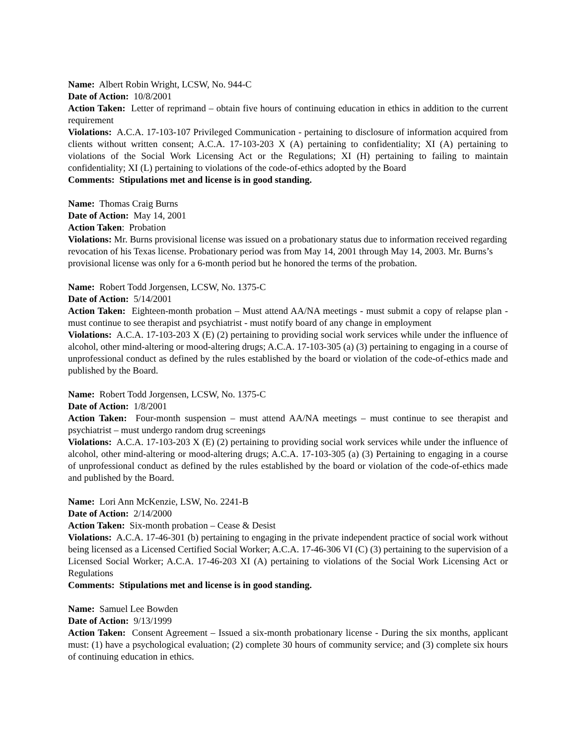Name: Albert Robin Wright, LCSW, No. 944-C
Date of Action: 10/8/2001
Action Taken: Letter of reprimand – obtain five hours of continuing education in ethics in addition to the current requirement
Violations: A.C.A. 17-103-107 Privileged Communication - pertaining to disclosure of information acquired from clients without written consent; A.C.A. 17-103-203 X (A) pertaining to confidentiality; XI (A) pertaining to violations of the Social Work Licensing Act or the Regulations; XI (H) pertaining to failing to maintain confidentiality; XI (L) pertaining to violations of the code-of-ethics adopted by the Board
Comments: Stipulations met and license is in good standing.
Name: Thomas Craig Burns
Date of Action: May 14, 2001
Action Taken: Probation
Violations: Mr. Burns provisional license was issued on a probationary status due to information received regarding revocation of his Texas license. Probationary period was from May 14, 2001 through May 14, 2003. Mr. Burns’s provisional license was only for a 6-month period but he honored the terms of the probation.
Name: Robert Todd Jorgensen, LCSW, No. 1375-C
Date of Action: 5/14/2001
Action Taken: Eighteen-month probation – Must attend AA/NA meetings - must submit a copy of relapse plan - must continue to see therapist and psychiatrist - must notify board of any change in employment
Violations: A.C.A. 17-103-203 X (E) (2) pertaining to providing social work services while under the influence of alcohol, other mind-altering or mood-altering drugs; A.C.A. 17-103-305 (a) (3) pertaining to engaging in a course of unprofessional conduct as defined by the rules established by the board or violation of the code-of-ethics made and published by the Board.
Name: Robert Todd Jorgensen, LCSW, No. 1375-C
Date of Action: 1/8/2001
Action Taken: Four-month suspension – must attend AA/NA meetings – must continue to see therapist and psychiatrist – must undergo random drug screenings
Violations: A.C.A. 17-103-203 X (E) (2) pertaining to providing social work services while under the influence of alcohol, other mind-altering or mood-altering drugs; A.C.A. 17-103-305 (a) (3) Pertaining to engaging in a course of unprofessional conduct as defined by the rules established by the board or violation of the code-of-ethics made and published by the Board.
Name: Lori Ann McKenzie, LSW, No. 2241-B
Date of Action: 2/14/2000
Action Taken: Six-month probation – Cease & Desist
Violations: A.C.A. 17-46-301 (b) pertaining to engaging in the private independent practice of social work without being licensed as a Licensed Certified Social Worker; A.C.A. 17-46-306 VI (C) (3) pertaining to the supervision of a Licensed Social Worker; A.C.A. 17-46-203 XI (A) pertaining to violations of the Social Work Licensing Act or Regulations
Comments: Stipulations met and license is in good standing.
Name: Samuel Lee Bowden
Date of Action: 9/13/1999
Action Taken: Consent Agreement – Issued a six-month probationary license - During the six months, applicant must: (1) have a psychological evaluation; (2) complete 30 hours of community service; and (3) complete six hours of continuing education in ethics.